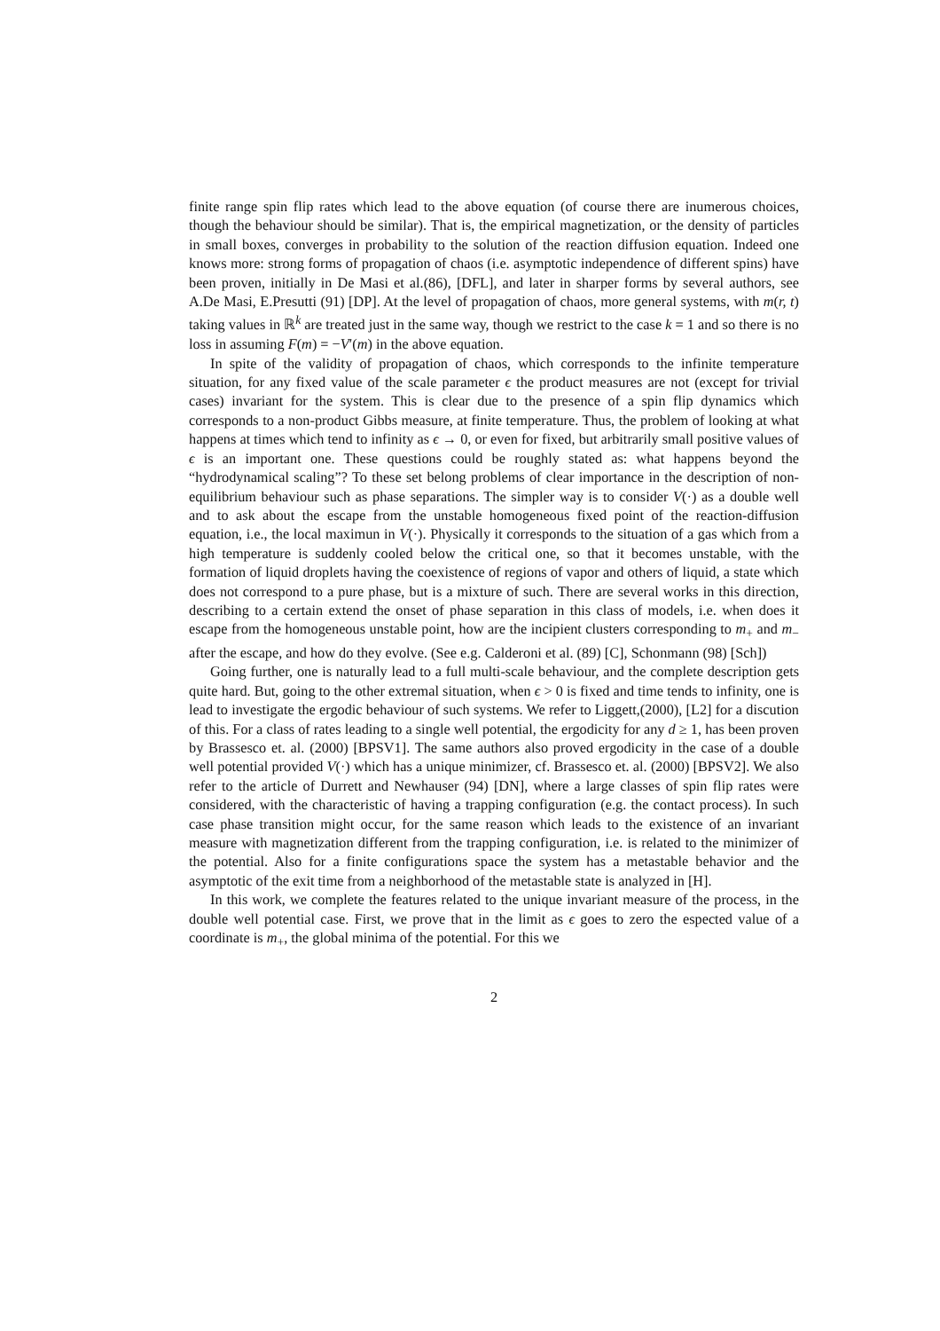finite range spin flip rates which lead to the above equation (of course there are inumerous choices, though the behaviour should be similar). That is, the empirical magnetization, or the density of particles in small boxes, converges in probability to the solution of the reaction diffusion equation. Indeed one knows more: strong forms of propagation of chaos (i.e. asymptotic independence of different spins) have been proven, initially in De Masi et al.(86), [DFL], and later in sharper forms by several authors, see A.De Masi, E.Presutti (91) [DP]. At the level of propagation of chaos, more general systems, with m(r, t) taking values in ℝ<sup>k</sup> are treated just in the same way, though we restrict to the case k = 1 and so there is no loss in assuming F(m) = −V′(m) in the above equation.
In spite of the validity of propagation of chaos, which corresponds to the infinite temperature situation, for any fixed value of the scale parameter ϵ the product measures are not (except for trivial cases) invariant for the system. This is clear due to the presence of a spin flip dynamics which corresponds to a non-product Gibbs measure, at finite temperature. Thus, the problem of looking at what happens at times which tend to infinity as ϵ → 0, or even for fixed, but arbitrarily small positive values of ϵ is an important one. These questions could be roughly stated as: what happens beyond the “hydrodynamical scaling”? To these set belong problems of clear importance in the description of non-equilibrium behaviour such as phase separations. The simpler way is to consider V(·) as a double well and to ask about the escape from the unstable homogeneous fixed point of the reaction-diffusion equation, i.e., the local maximun in V(·). Physically it corresponds to the situation of a gas which from a high temperature is suddenly cooled below the critical one, so that it becomes unstable, with the formation of liquid droplets having the coexistence of regions of vapor and others of liquid, a state which does not correspond to a pure phase, but is a mixture of such. There are several works in this direction, describing to a certain extend the onset of phase separation in this class of models, i.e. when does it escape from the homogeneous unstable point, how are the incipient clusters corresponding to m<sub>+</sub> and m<sub>−</sub> after the escape, and how do they evolve. (See e.g. Calderoni et al. (89) [C], Schonmann (98) [Sch])
Going further, one is naturally lead to a full multi-scale behaviour, and the complete description gets quite hard. But, going to the other extremal situation, when ϵ > 0 is fixed and time tends to infinity, one is lead to investigate the ergodic behaviour of such systems. We refer to Liggett,(2000), [L2] for a discution of this. For a class of rates leading to a single well potential, the ergodicity for any d ≥ 1, has been proven by Brassesco et. al. (2000) [BPSV1]. The same authors also proved ergodicity in the case of a double well potential provided V(·) which has a unique minimizer, cf. Brassesco et. al. (2000) [BPSV2]. We also refer to the article of Durrett and Newhauser (94) [DN], where a large classes of spin flip rates were considered, with the characteristic of having a trapping configuration (e.g. the contact process). In such case phase transition might occur, for the same reason which leads to the existence of an invariant measure with magnetization different from the trapping configuration, i.e. is related to the minimizer of the potential. Also for a finite configurations space the system has a metastable behavior and the asymptotic of the exit time from a neighborhood of the metastable state is analyzed in [H].
In this work, we complete the features related to the unique invariant measure of the process, in the double well potential case. First, we prove that in the limit as ϵ goes to zero the espected value of a coordinate is m<sub>+</sub>, the global minima of the potential. For this we
2